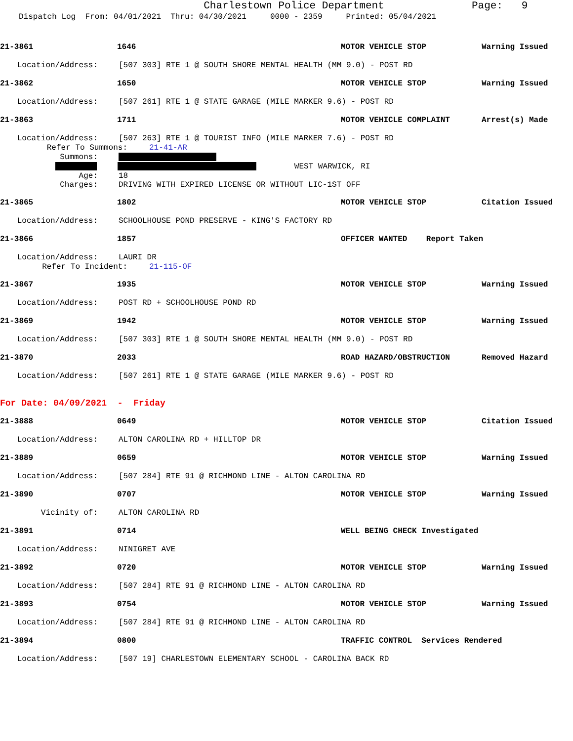Charlestown Police Department
Page: 9
Dispatch Log From: 04/01/2021 Thru: 04/30/2021 0000 - 2359 Printed: 05/04/2021
21-3861 1646 MOTOR VEHICLE STOP Warning Issued
Location/Address: [507 303] RTE 1 @ SOUTH SHORE MENTAL HEALTH (MM 9.0) - POST RD
21-3862 1650 MOTOR VEHICLE STOP Warning Issued
Location/Address: [507 261] RTE 1 @ STATE GARAGE (MILE MARKER 9.6) - POST RD
21-3863 1711 MOTOR VEHICLE COMPLAINT Arrest(s) Made
Location/Address: [507 263] RTE 1 @ TOURIST INFO (MILE MARKER 7.6) - POST RD
Refer To Summons: 21-41-AR
Summons:
WEST WARWICK, RI
Age: 18
Charges: DRIVING WITH EXPIRED LICENSE OR WITHOUT LIC-1ST OFF
21-3865 1802 MOTOR VEHICLE STOP Citation Issued
Location/Address: SCHOOLHOUSE POND PRESERVE - KING'S FACTORY RD
21-3866 1857 OFFICER WANTED Report Taken
Location/Address: LAURI DR
Refer To Incident: 21-115-OF
21-3867 1935 MOTOR VEHICLE STOP Warning Issued
Location/Address: POST RD + SCHOOLHOUSE POND RD
21-3869 1942 MOTOR VEHICLE STOP Warning Issued
Location/Address: [507 303] RTE 1 @ SOUTH SHORE MENTAL HEALTH (MM 9.0) - POST RD
21-3870 2033 ROAD HAZARD/OBSTRUCTION Removed Hazard
Location/Address: [507 261] RTE 1 @ STATE GARAGE (MILE MARKER 9.6) - POST RD
For Date: 04/09/2021 - Friday
21-3888 0649 MOTOR VEHICLE STOP Citation Issued
Location/Address: ALTON CAROLINA RD + HILLTOP DR
21-3889 0659 MOTOR VEHICLE STOP Warning Issued
Location/Address: [507 284] RTE 91 @ RICHMOND LINE - ALTON CAROLINA RD
21-3890 0707 MOTOR VEHICLE STOP Warning Issued
Vicinity of: ALTON CAROLINA RD
21-3891 0714 WELL BEING CHECK Investigated
Location/Address: NINIGRET AVE
21-3892 0720 MOTOR VEHICLE STOP Warning Issued
Location/Address: [507 284] RTE 91 @ RICHMOND LINE - ALTON CAROLINA RD
21-3893 0754 MOTOR VEHICLE STOP Warning Issued
Location/Address: [507 284] RTE 91 @ RICHMOND LINE - ALTON CAROLINA RD
21-3894 0800 TRAFFIC CONTROL Services Rendered
Location/Address: [507 19] CHARLESTOWN ELEMENTARY SCHOOL - CAROLINA BACK RD